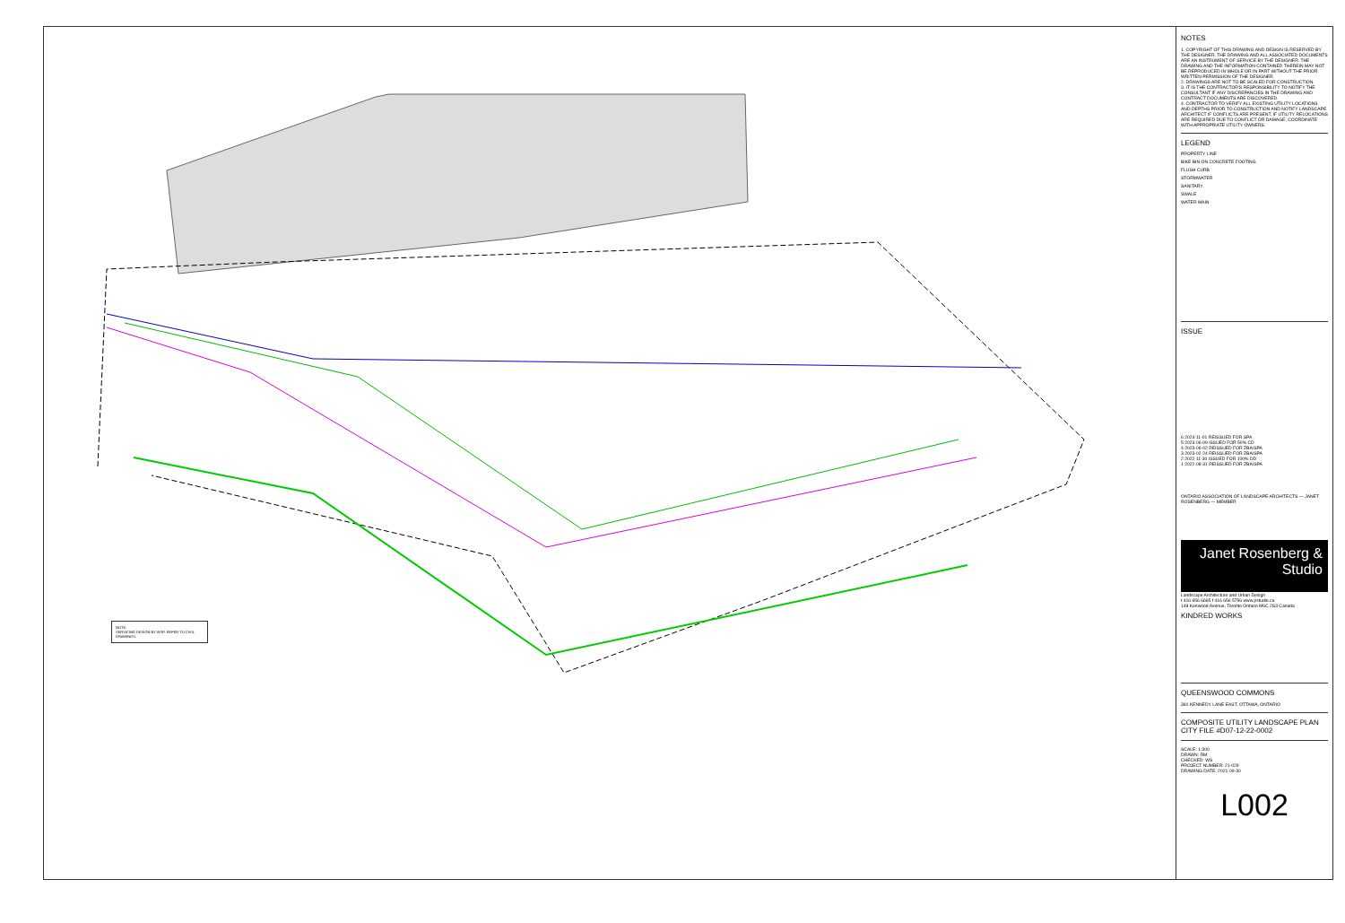NOTE:
SERVICING DESIGN BY WSP. REFER TO CIVIL DRAWINGS.
NOTES
1. COPYRIGHT OF THIS DRAWING AND DESIGN IS RESERVED BY THE DESIGNER. THE DRAWING AND ALL ASSOCIATED DOCUMENTS ARE AN INSTRUMENT OF SERVICE BY THE DESIGNER. THE DRAWING AND THE INFORMATION CONTAINED THEREIN MAY NOT BE REPRODUCED IN WHOLE OR IN PART WITHOUT THE PRIOR WRITTEN PERMISSION OF THE DESIGNER.
2. DRAWINGS ARE NOT TO BE SCALED FOR CONSTRUCTION.
3. IT IS THE CONTRACTOR'S RESPONSIBILITY TO NOTIFY THE CONSULTANT IF ANY DISCREPANCIES IN THE DRAWING AND CONTRACT DOCUMENTS ARE DISCOVERED.
4. CONTRACTOR TO VERIFY ALL EXISTING UTILITY LOCATIONS AND DEPTHS PRIOR TO CONSTRUCTION AND NOTIFY LANDSCAPE ARCHITECT IF CONFLICTS ARE PRESENT. IF UTILITY RELOCATIONS ARE REQUIRED DUE TO CONFLICT OR DAMAGE, COORDINATE WITH APPROPRIATE UTILITY OWNERS.
LEGEND
PROPERTY LINE
BIKE BIN ON CONCRETE FOOTING
FLUSH CURB
STORMWATER
SANITARY
SWALE
WATER MAIN
ISSUE
6 2024-11-01 REISSUED FOR SPA
5 2023-06-09 ISSUED FOR 50% CD
4 2023-06-02 REISSUED FOR ZBA/SPA
3 2023-02-24 REISSUED FOR ZBA/SPA
2 2022-11-30 ISSUED FOR 100% DD
1 2022-08-31 REISSUED FOR ZBA/SPA
ONTARIO ASSOCIATION OF LANDSCAPE ARCHITECTS — JANET ROSENBERG — MEMBER
Janet Rosenberg & Studio
Landscape Architecture and Urban Design
t 416 656 6665 f 416 656 5756 www.jrstudio.ca
148 Kenwood Avenue, Toronto Ontario M6C 2S3 Canada
KINDRED WORKS
QUEENSWOOD COMMONS
360 KENNEDY LANE EAST, OTTAWA, ONTARIO
COMPOSITE UTILITY LANDSCAPE PLAN
CITY FILE #D07-12-22-0002
SCALE: 1:300
DRAWN: RM
CHECKED: WS
PROJECT NUMBER: 21-029
DRAWING DATE: 2021-09-30
L002